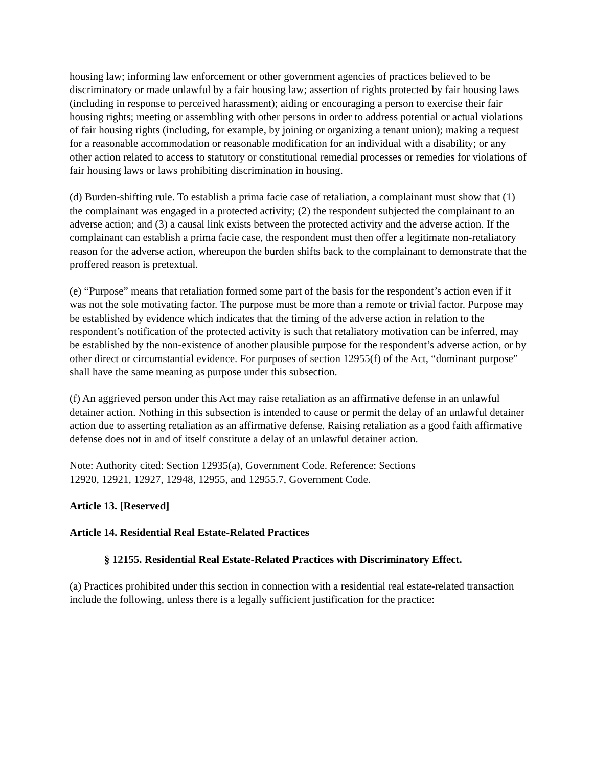housing law; informing law enforcement or other government agencies of practices believed to be discriminatory or made unlawful by a fair housing law; assertion of rights protected by fair housing laws (including in response to perceived harassment); aiding or encouraging a person to exercise their fair housing rights; meeting or assembling with other persons in order to address potential or actual violations of fair housing rights (including, for example, by joining or organizing a tenant union); making a request for a reasonable accommodation or reasonable modification for an individual with a disability; or any other action related to access to statutory or constitutional remedial processes or remedies for violations of fair housing laws or laws prohibiting discrimination in housing.
(d) Burden-shifting rule. To establish a prima facie case of retaliation, a complainant must show that (1) the complainant was engaged in a protected activity; (2) the respondent subjected the complainant to an adverse action; and (3) a causal link exists between the protected activity and the adverse action. If the complainant can establish a prima facie case, the respondent must then offer a legitimate non-retaliatory reason for the adverse action, whereupon the burden shifts back to the complainant to demonstrate that the proffered reason is pretextual.
(e) “Purpose” means that retaliation formed some part of the basis for the respondent’s action even if it was not the sole motivating factor. The purpose must be more than a remote or trivial factor. Purpose may be established by evidence which indicates that the timing of the adverse action in relation to the respondent’s notification of the protected activity is such that retaliatory motivation can be inferred, may be established by the non-existence of another plausible purpose for the respondent’s adverse action, or by other direct or circumstantial evidence. For purposes of section 12955(f) of the Act, “dominant purpose” shall have the same meaning as purpose under this subsection.
(f) An aggrieved person under this Act may raise retaliation as an affirmative defense in an unlawful detainer action. Nothing in this subsection is intended to cause or permit the delay of an unlawful detainer action due to asserting retaliation as an affirmative defense. Raising retaliation as a good faith affirmative defense does not in and of itself constitute a delay of an unlawful detainer action.
Note: Authority cited: Section 12935(a), Government Code. Reference: Sections
12920, 12921, 12927, 12948, 12955, and 12955.7, Government Code.
Article 13. [Reserved]
Article 14. Residential Real Estate-Related Practices
§ 12155. Residential Real Estate-Related Practices with Discriminatory Effect.
(a) Practices prohibited under this section in connection with a residential real estate-related transaction include the following, unless there is a legally sufficient justification for the practice: